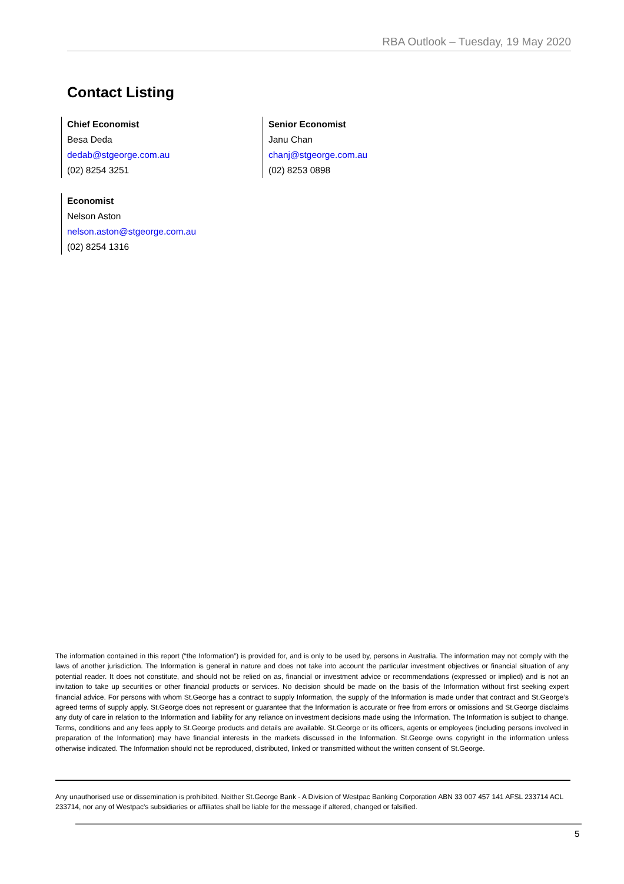RBA Outlook – Tuesday, 19 May 2020
Contact Listing
Chief Economist
Besa Deda
dedab@stgeorge.com.au
(02) 8254 3251
Senior Economist
Janu Chan
chanj@stgeorge.com.au
(02) 8253 0898
Economist
Nelson Aston
nelson.aston@stgeorge.com.au
(02) 8254 1316
The information contained in this report (“the Information”) is provided for, and is only to be used by, persons in Australia. The information may not comply with the laws of another jurisdiction. The Information is general in nature and does not take into account the particular investment objectives or financial situation of any potential reader. It does not constitute, and should not be relied on as, financial or investment advice or recommendations (expressed or implied) and is not an invitation to take up securities or other financial products or services. No decision should be made on the basis of the Information without first seeking expert financial advice. For persons with whom St.George has a contract to supply Information, the supply of the Information is made under that contract and St.George’s agreed terms of supply apply. St.George does not represent or guarantee that the Information is accurate or free from errors or omissions and St.George disclaims any duty of care in relation to the Information and liability for any reliance on investment decisions made using the Information. The Information is subject to change. Terms, conditions and any fees apply to St.George products and details are available. St.George or its officers, agents or employees (including persons involved in preparation of the Information) may have financial interests in the markets discussed in the Information. St.George owns copyright in the information unless otherwise indicated. The Information should not be reproduced, distributed, linked or transmitted without the written consent of St.George.
Any unauthorised use or dissemination is prohibited. Neither St.George Bank - A Division of Westpac Banking Corporation ABN 33 007 457 141 AFSL 233714 ACL 233714, nor any of Westpac's subsidiaries or affiliates shall be liable for the message if altered, changed or falsified.
5